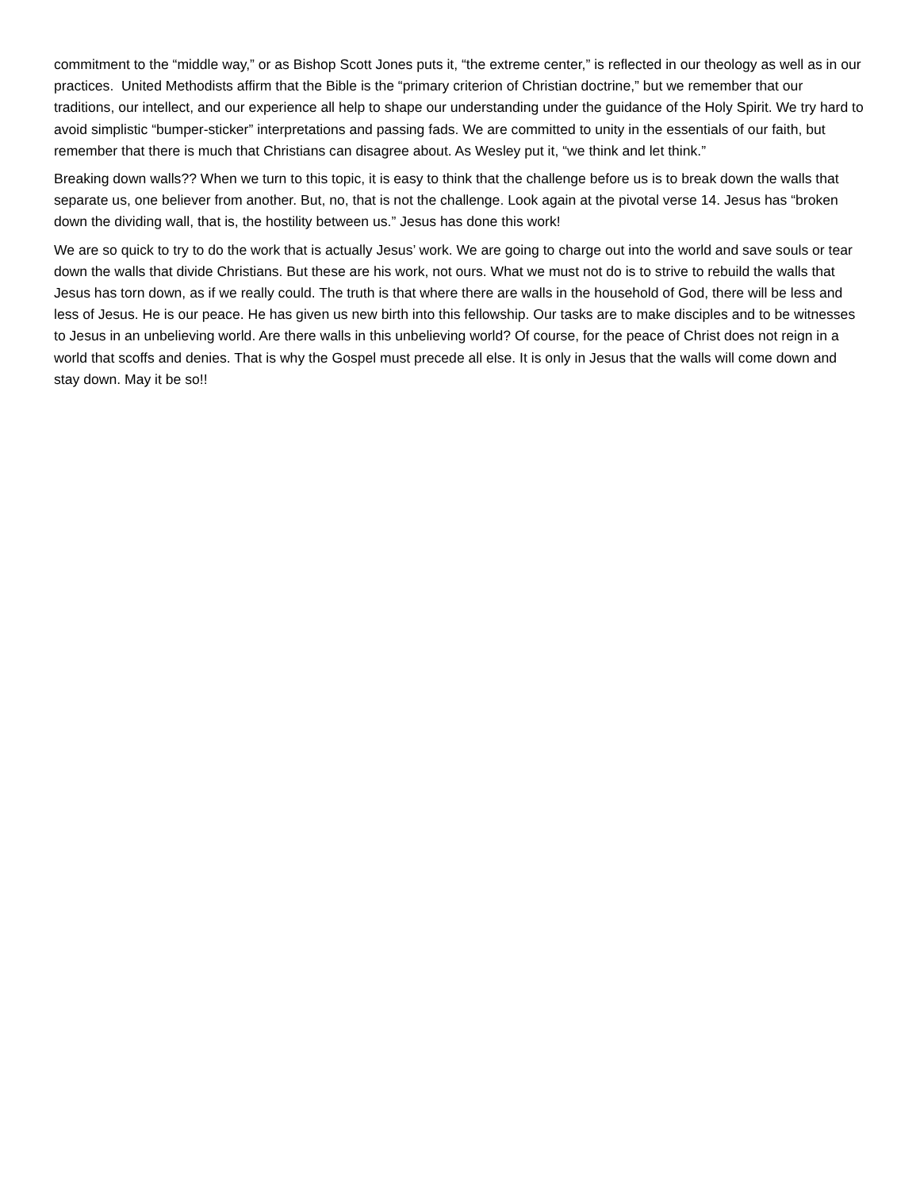commitment to the “middle way,” or as Bishop Scott Jones puts it, “the extreme center,” is reflected in our theology as well as in our practices. United Methodists affirm that the Bible is the “primary criterion of Christian doctrine,” but we remember that our traditions, our intellect, and our experience all help to shape our understanding under the guidance of the Holy Spirit. We try hard to avoid simplistic “bumper-sticker” interpretations and passing fads. We are committed to unity in the essentials of our faith, but remember that there is much that Christians can disagree about. As Wesley put it, “we think and let think.”
Breaking down walls?? When we turn to this topic, it is easy to think that the challenge before us is to break down the walls that separate us, one believer from another. But, no, that is not the challenge. Look again at the pivotal verse 14. Jesus has “broken down the dividing wall, that is, the hostility between us.” Jesus has done this work!
We are so quick to try to do the work that is actually Jesus’ work. We are going to charge out into the world and save souls or tear down the walls that divide Christians. But these are his work, not ours. What we must not do is to strive to rebuild the walls that Jesus has torn down, as if we really could. The truth is that where there are walls in the household of God, there will be less and less of Jesus. He is our peace. He has given us new birth into this fellowship. Our tasks are to make disciples and to be witnesses to Jesus in an unbelieving world. Are there walls in this unbelieving world? Of course, for the peace of Christ does not reign in a world that scoffs and denies. That is why the Gospel must precede all else. It is only in Jesus that the walls will come down and stay down. May it be so!!